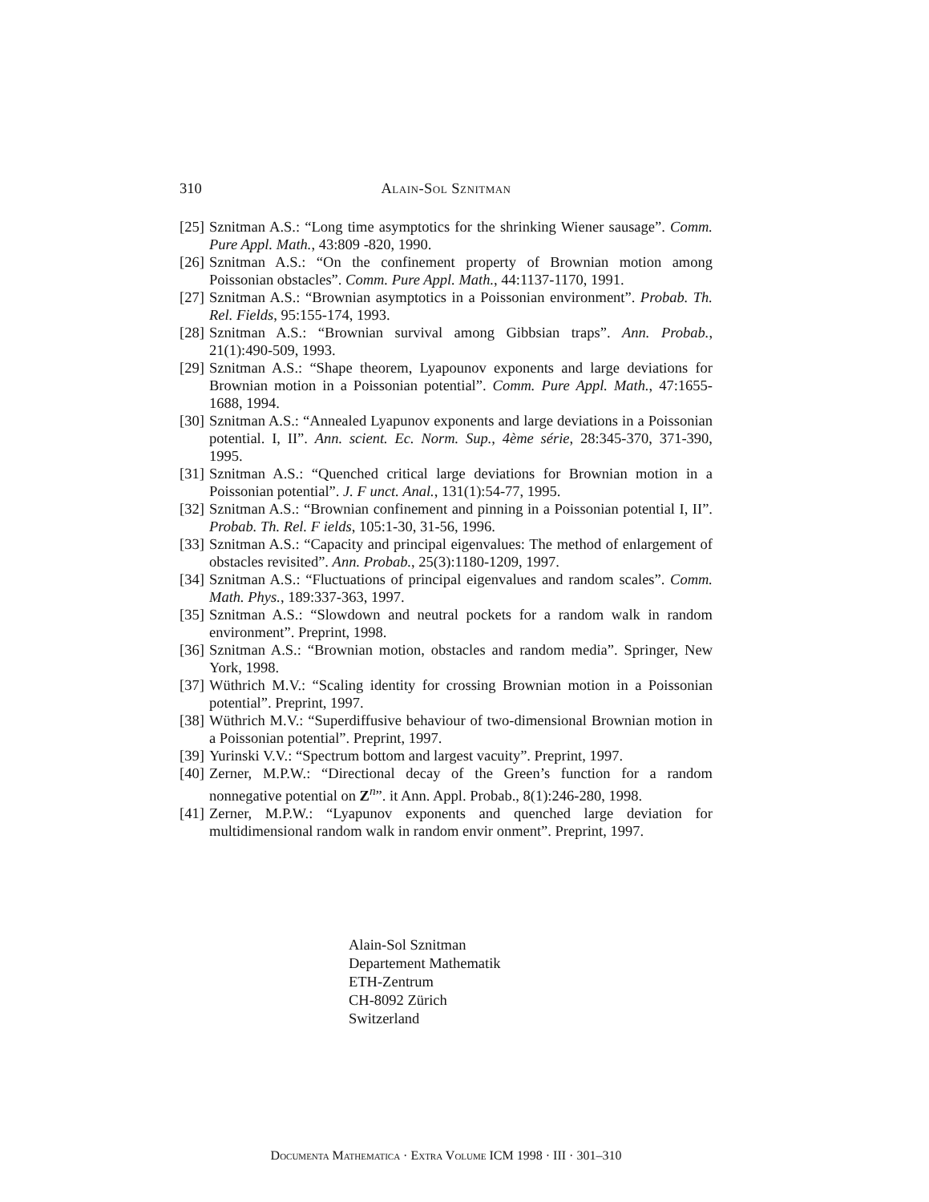310 Alain-Sol Sznitman
[25]
Sznitman A.S.: “Long time asymptotics for the shrinking Wiener sausage”. Comm. Pure Appl. Math., 43:809 -820, 1990.
[26]
Sznitman A.S.: “On the confinement property of Brownian motion among Poissonian obstacles”. Comm. Pure Appl. Math., 44:1137-1170, 1991.
[27]
Sznitman A.S.: “Brownian asymptotics in a Poissonian environment”. Probab. Th. Rel. Fields, 95:155-174, 1993.
[28]
Sznitman A.S.: “Brownian survival among Gibbsian traps”. Ann. Probab., 21(1):490-509, 1993.
[29]
Sznitman A.S.: “Shape theorem, Lyapounov exponents and large deviations for Brownian motion in a Poissonian potential”. Comm. Pure Appl. Math., 47:1655-1688, 1994.
[30]
Sznitman A.S.: “Annealed Lyapunov exponents and large deviations in a Poissonian potential. I, II”. Ann. scient. Ec. Norm. Sup., 4ème série, 28:345-370, 371-390, 1995.
[31]
Sznitman A.S.: “Quenched critical large deviations for Brownian motion in a Poissonian potential”. J. F unct. Anal., 131(1):54-77, 1995.
[32]
Sznitman A.S.: “Brownian confinement and pinning in a Poissonian potential I, II”. Probab. Th. Rel. F ields, 105:1-30, 31-56, 1996.
[33]
Sznitman A.S.: “Capacity and principal eigenvalues: The method of enlargement of obstacles revisited”. Ann. Probab., 25(3):1180-1209, 1997.
[34]
Sznitman A.S.: “Fluctuations of principal eigenvalues and random scales”. Comm. Math. Phys., 189:337-363, 1997.
[35]
Sznitman A.S.: “Slowdown and neutral pockets for a random walk in random environment”. Preprint, 1998.
[36]
Sznitman A.S.: “Brownian motion, obstacles and random media”. Springer, New York, 1998.
[37]
Wüthrich M.V.: “Scaling identity for crossing Brownian motion in a Poissonian potential”. Preprint, 1997.
[38]
Wüthrich M.V.: “Superdiffusive behaviour of two-dimensional Brownian motion in a Poissonian potential”. Preprint, 1997.
[39]
Yurinski V.V.: “Spectrum bottom and largest vacuity”. Preprint, 1997.
[40]
Zerner, M.P.W.: “Directional decay of the Green’s function for a random nonnegative potential on Z<sup>n</sup>”. it Ann. Appl. Probab., 8(1):246-280, 1998.
[41]
Zerner, M.P.W.: “Lyapunov exponents and quenched large deviation for multidimensional random walk in random envir onment”. Preprint, 1997.
Alain-Sol Sznitman
Departement Mathematik
ETH-Zentrum
CH-8092 Zürich
Switzerland
Documenta Mathematica · Extra Volume ICM 1998 · III · 301–310